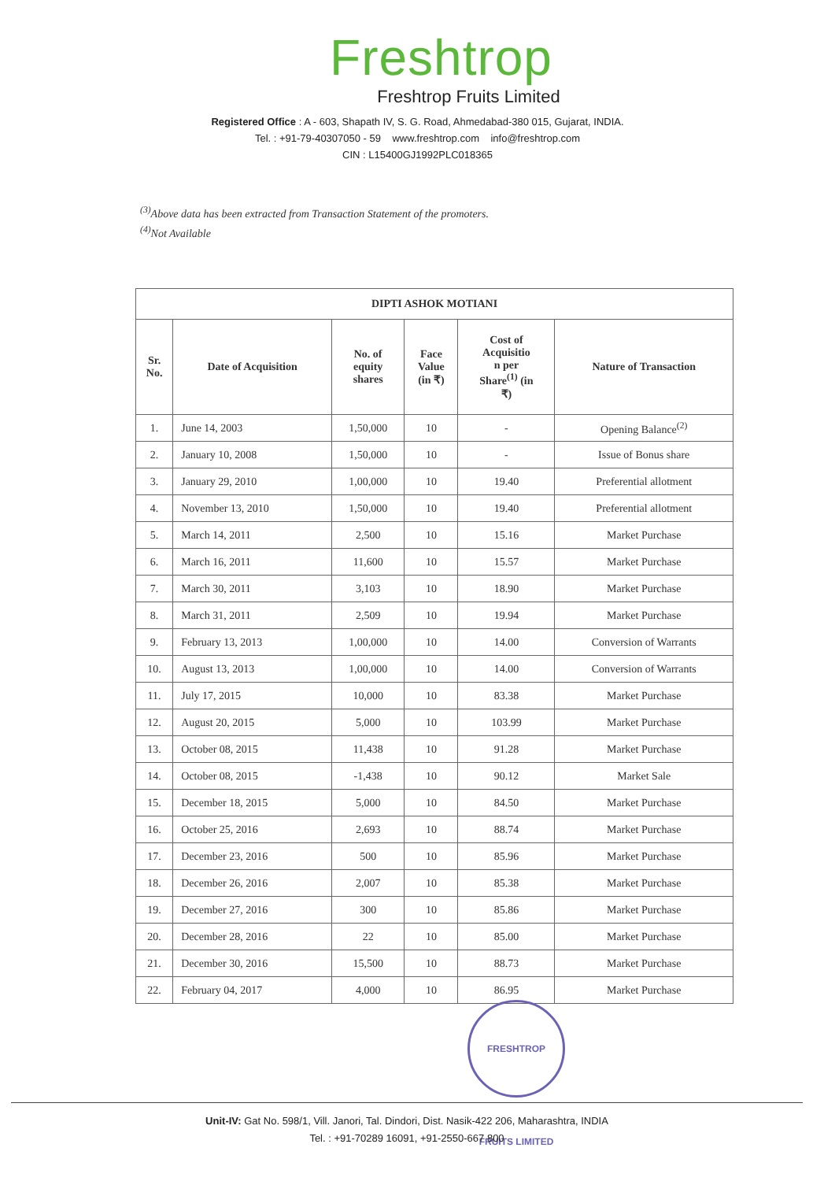Freshtrop
Freshtrop Fruits Limited
Registered Office : A - 603, Shapath IV, S. G. Road, Ahmedabad-380 015, Gujarat, INDIA.
Tel. : +91-79-40307050 - 59 www.freshtrop.com info@freshtrop.com
CIN : L15400GJ1992PLC018365
<sup>(3)</sup> Above data has been extracted from Transaction Statement of the promoters.
<sup>(4)</sup> Not Available
| DIPTI ASHOK MOTIANI | | | | | |
| --- | --- | --- | --- | --- | --- |
| Sr. No. | Date of Acquisition | No. of equity shares | Face Value (in ₹) | Cost of Acquisitio n per Share<sup>(1)</sup> (in ₹) | Nature of Transaction |
| 1. | June 14, 2003 | 1,50,000 | 10 | - | Opening Balance<sup>(2)</sup> |
| 2. | January 10, 2008 | 1,50,000 | 10 | - | Issue of Bonus share |
| 3. | January 29, 2010 | 1,00,000 | 10 | 19.40 | Preferential allotment |
| 4. | November 13, 2010 | 1,50,000 | 10 | 19.40 | Preferential allotment |
| 5. | March 14, 2011 | 2,500 | 10 | 15.16 | Market Purchase |
| 6. | March 16, 2011 | 11,600 | 10 | 15.57 | Market Purchase |
| 7. | March 30, 2011 | 3,103 | 10 | 18.90 | Market Purchase |
| 8. | March 31, 2011 | 2,509 | 10 | 19.94 | Market Purchase |
| 9. | February 13, 2013 | 1,00,000 | 10 | 14.00 | Conversion of Warrants |
| 10. | August 13, 2013 | 1,00,000 | 10 | 14.00 | Conversion of Warrants |
| 11. | July 17, 2015 | 10,000 | 10 | 83.38 | Market Purchase |
| 12. | August 20, 2015 | 5,000 | 10 | 103.99 | Market Purchase |
| 13. | October 08, 2015 | 11,438 | 10 | 91.28 | Market Purchase |
| 14. | October 08, 2015 | -1,438 | 10 | 90.12 | Market Sale |
| 15. | December 18, 2015 | 5,000 | 10 | 84.50 | Market Purchase |
| 16. | October 25, 2016 | 2,693 | 10 | 88.74 | Market Purchase |
| 17. | December 23, 2016 | 500 | 10 | 85.96 | Market Purchase |
| 18. | December 26, 2016 | 2,007 | 10 | 85.38 | Market Purchase |
| 19. | December 27, 2016 | 300 | 10 | 85.86 | Market Purchase |
| 20. | December 28, 2016 | 22 | 10 | 85.00 | Market Purchase |
| 21. | December 30, 2016 | 15,500 | 10 | 88.73 | Market Purchase |
| 22. | February 04, 2017 | 4,000 | 10 | 86.95 | Market Purchase |
FRESHTROP FRUITS LIMITED
Unit-IV: Gat No. 598/1, Vill. Janori, Tal. Dindori, Dist. Nasik-422 206, Maharashtra, INDIA
Tel. : +91-70289 16091, +91-2550-667 800